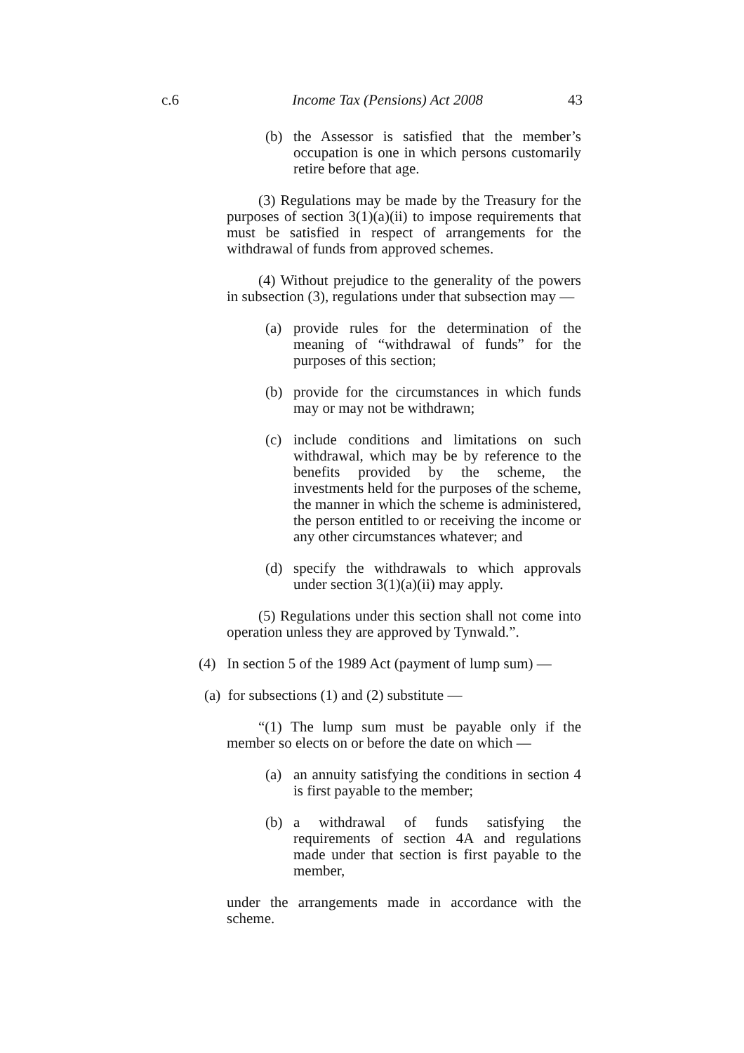c.6 Income Tax (Pensions) Act 2008 43
(b) the Assessor is satisfied that the member’s occupation is one in which persons customarily retire before that age.
(3) Regulations may be made by the Treasury for the purposes of section 3(1)(a)(ii) to impose requirements that must be satisfied in respect of arrangements for the withdrawal of funds from approved schemes.
(4) Without prejudice to the generality of the powers in subsection (3), regulations under that subsection may —
(a) provide rules for the determination of the meaning of “withdrawal of funds” for the purposes of this section;
(b) provide for the circumstances in which funds may or may not be withdrawn;
(c) include conditions and limitations on such withdrawal, which may be by reference to the benefits provided by the scheme, the investments held for the purposes of the scheme, the manner in which the scheme is administered, the person entitled to or receiving the income or any other circumstances whatever; and
(d) specify the withdrawals to which approvals under section 3(1)(a)(ii) may apply.
(5) Regulations under this section shall not come into operation unless they are approved by Tynwald.”.
(4) In section 5 of the 1989 Act (payment of lump sum) —
(a) for subsections (1) and (2) substitute —
“(1) The lump sum must be payable only if the member so elects on or before the date on which —
(a) an annuity satisfying the conditions in section 4 is first payable to the member;
(b) a withdrawal of funds satisfying the requirements of section 4A and regulations made under that section is first payable to the member,
under the arrangements made in accordance with the scheme.